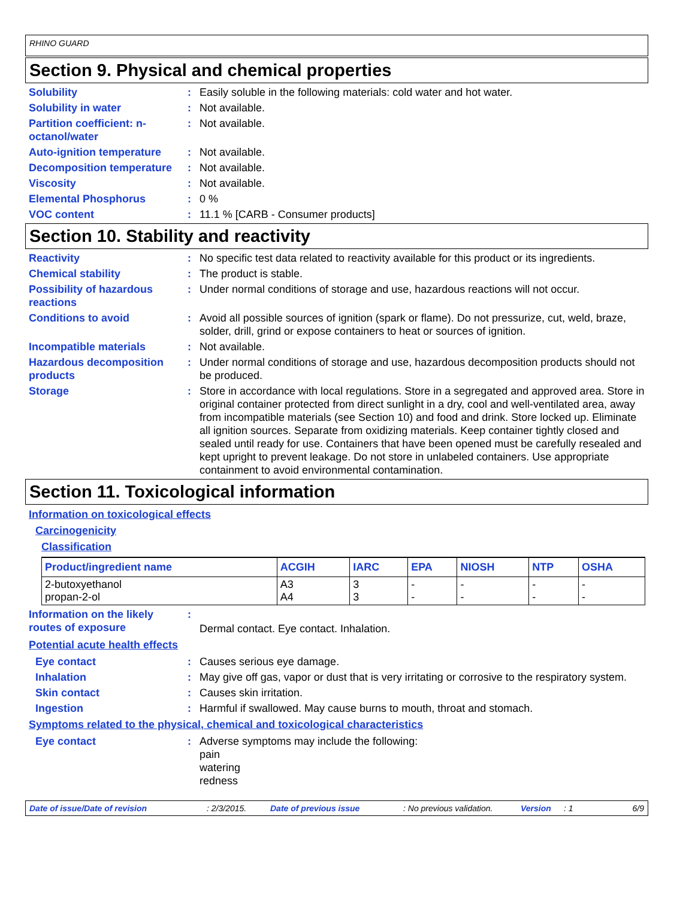RHINO GUARD
Section 9. Physical and chemical properties
Solubility : Easily soluble in the following materials: cold water and hot water.
Solubility in water : Not available.
Partition coefficient: n-octanol/water
: Not available.
Auto-ignition temperature
: Not available.
Decomposition temperature
: Not available.
Viscosity : Not available.
Elemental Phosphorus : 0 %
VOC content : 11.1 % [CARB - Consumer products]
Section 10. Stability and reactivity
Reactivity : No specific test data related to reactivity available for this product or its ingredients.
Chemical stability : The product is stable.
Possibility of hazardous reactions
: Under normal conditions of storage and use, hazardous reactions will not occur.
Conditions to avoid : Avoid all possible sources of ignition (spark or flame). Do not pressurize, cut, weld, braze, solder, drill, grind or expose containers to heat or sources of ignition.
Incompatible materials : Not available.
Hazardous decomposition products
: Under normal conditions of storage and use, hazardous decomposition products should not be produced.
Storage : Store in accordance with local regulations. Store in a segregated and approved area. Store in original container protected from direct sunlight in a dry, cool and well-ventilated area, away from incompatible materials (see Section 10) and food and drink. Store locked up. Eliminate all ignition sources. Separate from oxidizing materials. Keep container tightly closed and sealed until ready for use. Containers that have been opened must be carefully resealed and kept upright to prevent leakage. Do not store in unlabeled containers. Use appropriate containment to avoid environmental contamination.
Section 11. Toxicological information
Information on toxicological effects
Carcinogenicity
Classification
| Product/ingredient name | ACGIH | IARC | EPA | NIOSH | NTP | OSHA |
| --- | --- | --- | --- | --- | --- | --- |
| 2-butoxyethanol propan-2-ol | A3 A4 | 3 3 | - - | - - | - - | - - |
Information on the likely routes of exposure
:
Dermal contact. Eye contact. Inhalation.
Potential acute health effects
Eye contact : Causes serious eye damage.
Inhalation : May give off gas, vapor or dust that is very irritating or corrosive to the respiratory system.
Skin contact : Causes skin irritation.
Ingestion : Harmful if swallowed. May cause burns to mouth, throat and stomach.
Symptoms related to the physical, chemical and toxicological characteristics
Eye contact : Adverse symptoms may include the following:
pain
watering
redness
Date of issue/Date of revision: 2/3/2015. Date of previous issue: No previous validation. Version: 1 6/9